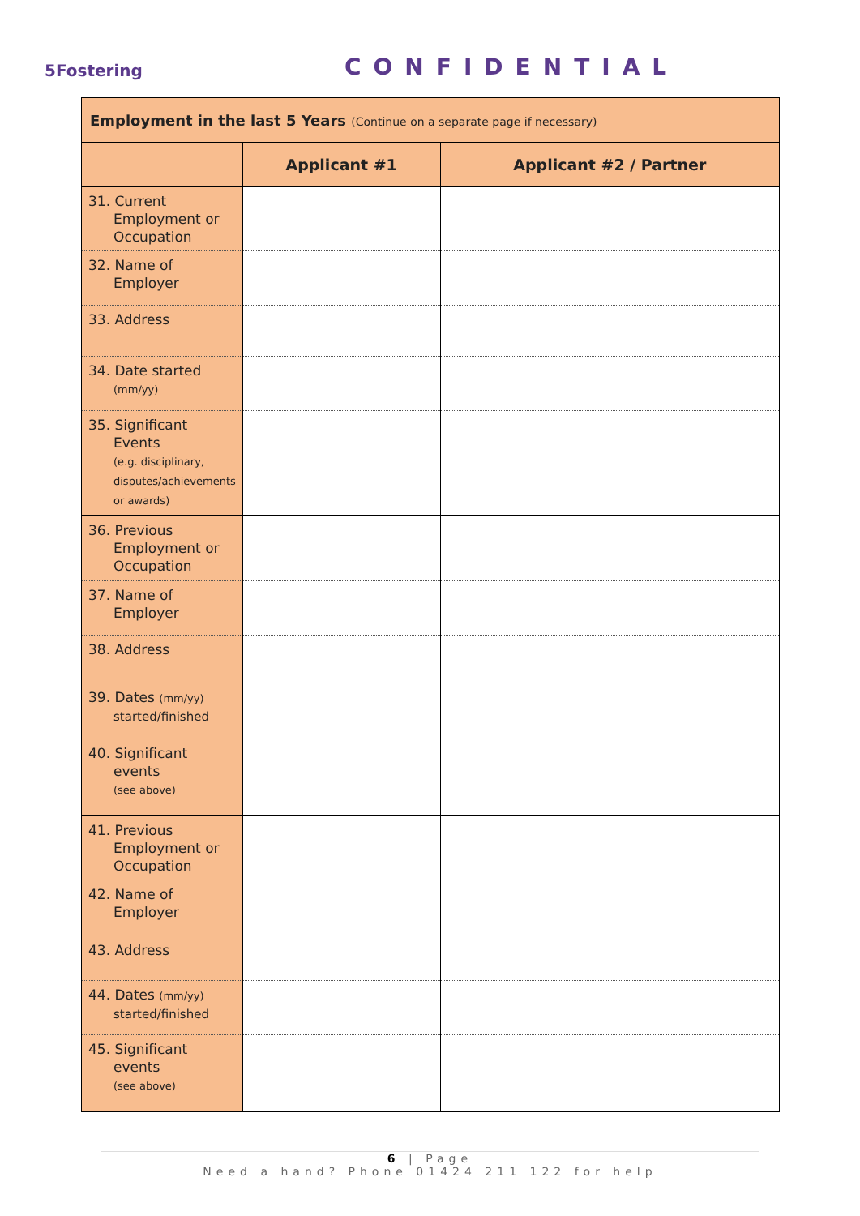5Fostering CONFIDENTIAL
| Employment in the last 5 Years (Continue on a separate page if necessary) | | |
| --- | --- | --- |
| | Applicant #1 | Applicant #2 / Partner |
| 31. Current Employment or Occupation | | |
| 32. Name of Employer | | |
| 33. Address | | |
| 34. Date started (mm/yy) | | |
| 35. Significant Events (e.g. disciplinary, disputes/achievements or awards) | | |
| 36. Previous Employment or Occupation | | |
| 37. Name of Employer | | |
| 38. Address | | |
| 39. Dates (mm/yy) started/finished | | |
| 40. Significant events (see above) | | |
| 41. Previous Employment or Occupation | | |
| 42. Name of Employer | | |
| 43. Address | | |
| 44. Dates (mm/yy) started/finished | | |
| 45. Significant events (see above) | | |
6 | Page
Need a hand? Phone 01424 211 122 for help